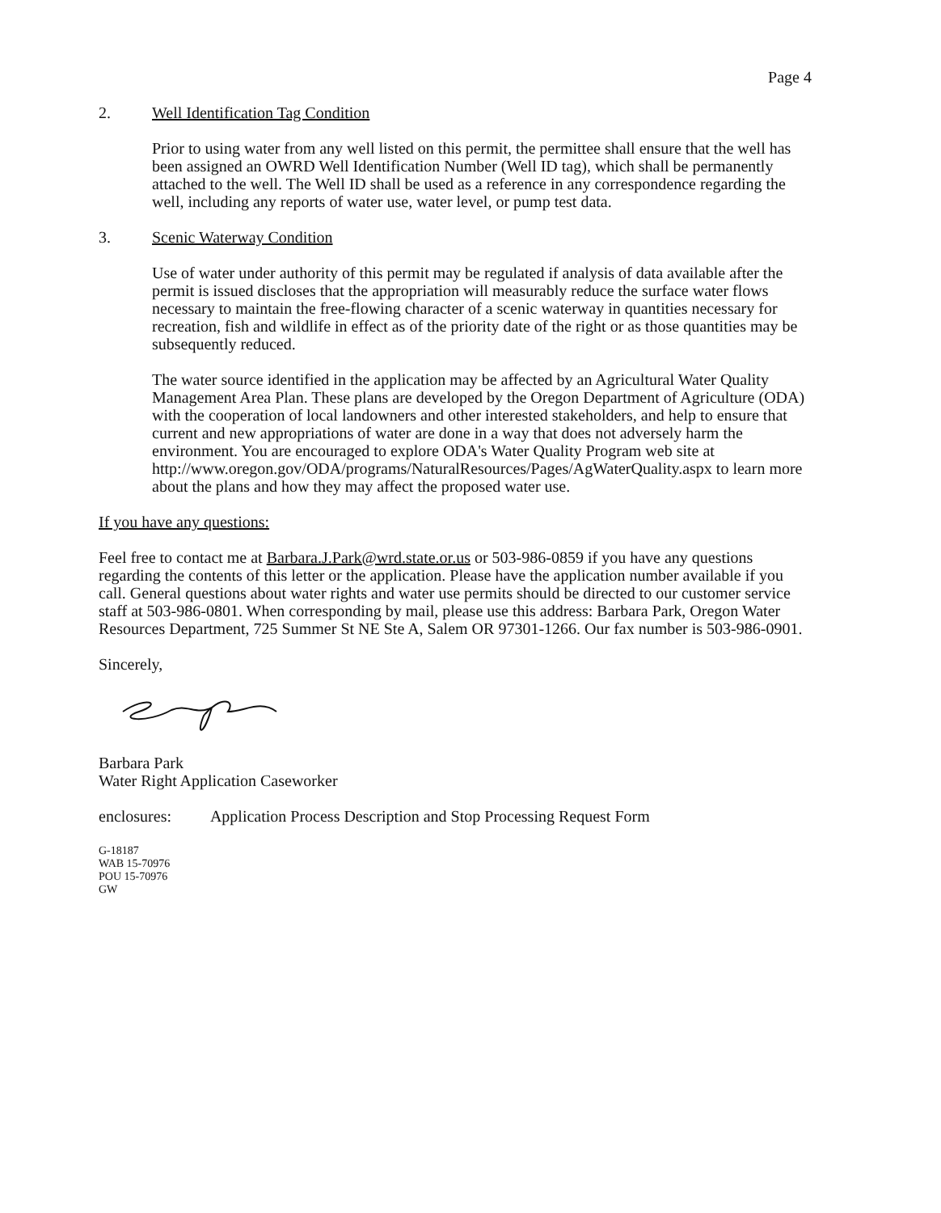Page 4
2. Well Identification Tag Condition
Prior to using water from any well listed on this permit, the permittee shall ensure that the well has been assigned an OWRD Well Identification Number (Well ID tag), which shall be permanently attached to the well. The Well ID shall be used as a reference in any correspondence regarding the well, including any reports of water use, water level, or pump test data.
3. Scenic Waterway Condition
Use of water under authority of this permit may be regulated if analysis of data available after the permit is issued discloses that the appropriation will measurably reduce the surface water flows necessary to maintain the free-flowing character of a scenic waterway in quantities necessary for recreation, fish and wildlife in effect as of the priority date of the right or as those quantities may be subsequently reduced.
The water source identified in the application may be affected by an Agricultural Water Quality Management Area Plan. These plans are developed by the Oregon Department of Agriculture (ODA) with the cooperation of local landowners and other interested stakeholders, and help to ensure that current and new appropriations of water are done in a way that does not adversely harm the environment. You are encouraged to explore ODA's Water Quality Program web site at http://www.oregon.gov/ODA/programs/NaturalResources/Pages/AgWaterQuality.aspx to learn more about the plans and how they may affect the proposed water use.
If you have any questions:
Feel free to contact me at Barbara.J.Park@wrd.state.or.us or 503-986-0859 if you have any questions regarding the contents of this letter or the application. Please have the application number available if you call. General questions about water rights and water use permits should be directed to our customer service staff at 503-986-0801. When corresponding by mail, please use this address: Barbara Park, Oregon Water Resources Department, 725 Summer St NE Ste A, Salem OR 97301-1266. Our fax number is 503-986-0901.
Sincerely,
Barbara Park
Water Right Application Caseworker
enclosures: Application Process Description and Stop Processing Request Form
G-18187
WAB 15-70976
POU 15-70976
GW